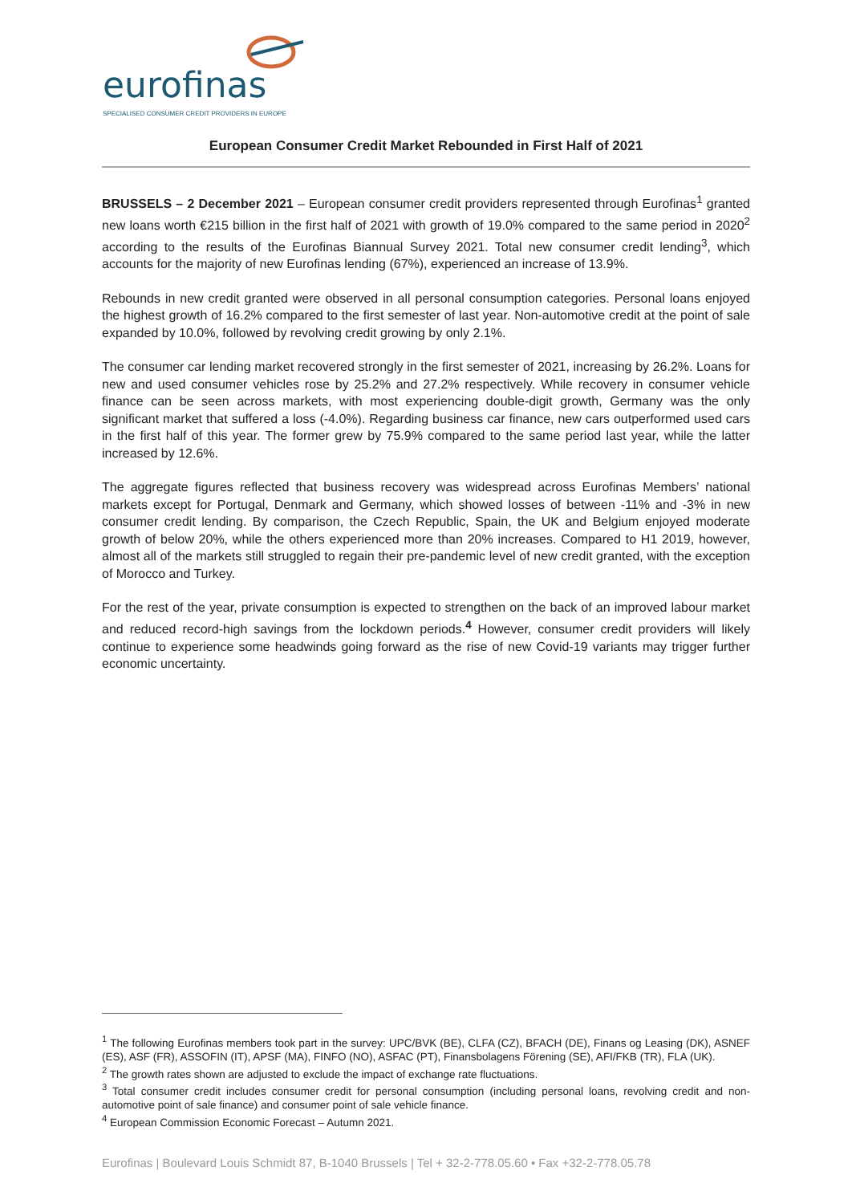eurofinas
SPECIALISED CONSUMER CREDIT PROVIDERS IN EUROPE
European Consumer Credit Market Rebounded in First Half of 2021
BRUSSELS – 2 December 2021 – European consumer credit providers represented through Eurofinas<sup>1</sup> granted new loans worth €215 billion in the first half of 2021 with growth of 19.0% compared to the same period in 2020<sup>2</sup> according to the results of the Eurofinas Biannual Survey 2021. Total new consumer credit lending<sup>3</sup>, which accounts for the majority of new Eurofinas lending (67%), experienced an increase of 13.9%.
Rebounds in new credit granted were observed in all personal consumption categories. Personal loans enjoyed the highest growth of 16.2% compared to the first semester of last year. Non-automotive credit at the point of sale expanded by 10.0%, followed by revolving credit growing by only 2.1%.
The consumer car lending market recovered strongly in the first semester of 2021, increasing by 26.2%. Loans for new and used consumer vehicles rose by 25.2% and 27.2% respectively. While recovery in consumer vehicle finance can be seen across markets, with most experiencing double-digit growth, Germany was the only significant market that suffered a loss (-4.0%). Regarding business car finance, new cars outperformed used cars in the first half of this year. The former grew by 75.9% compared to the same period last year, while the latter increased by 12.6%.
The aggregate figures reflected that business recovery was widespread across Eurofinas Members’ national markets except for Portugal, Denmark and Germany, which showed losses of between -11% and -3% in new consumer credit lending. By comparison, the Czech Republic, Spain, the UK and Belgium enjoyed moderate growth of below 20%, while the others experienced more than 20% increases. Compared to H1 2019, however, almost all of the markets still struggled to regain their pre-pandemic level of new credit granted, with the exception of Morocco and Turkey.
For the rest of the year, private consumption is expected to strengthen on the back of an improved labour market and reduced record-high savings from the lockdown periods.<sup>4</sup> However, consumer credit providers will likely continue to experience some headwinds going forward as the rise of new Covid-19 variants may trigger further economic uncertainty.
<sup>1</sup> The following Eurofinas members took part in the survey: UPC/BVK (BE), CLFA (CZ), BFACH (DE), Finans og Leasing (DK), ASNEF (ES), ASF (FR), ASSOFIN (IT), APSF (MA), FINFO (NO), ASFAC (PT), Finansbolagens Förening (SE), AFI/FKB (TR), FLA (UK).
<sup>2</sup> The growth rates shown are adjusted to exclude the impact of exchange rate fluctuations.
<sup>3</sup> Total consumer credit includes consumer credit for personal consumption (including personal loans, revolving credit and non-automotive point of sale finance) and consumer point of sale vehicle finance.
<sup>4</sup> European Commission Economic Forecast – Autumn 2021.
Eurofinas | Boulevard Louis Schmidt 87, B-1040 Brussels | Tel + 32-2-778.05.60 • Fax +32-2-778.05.78